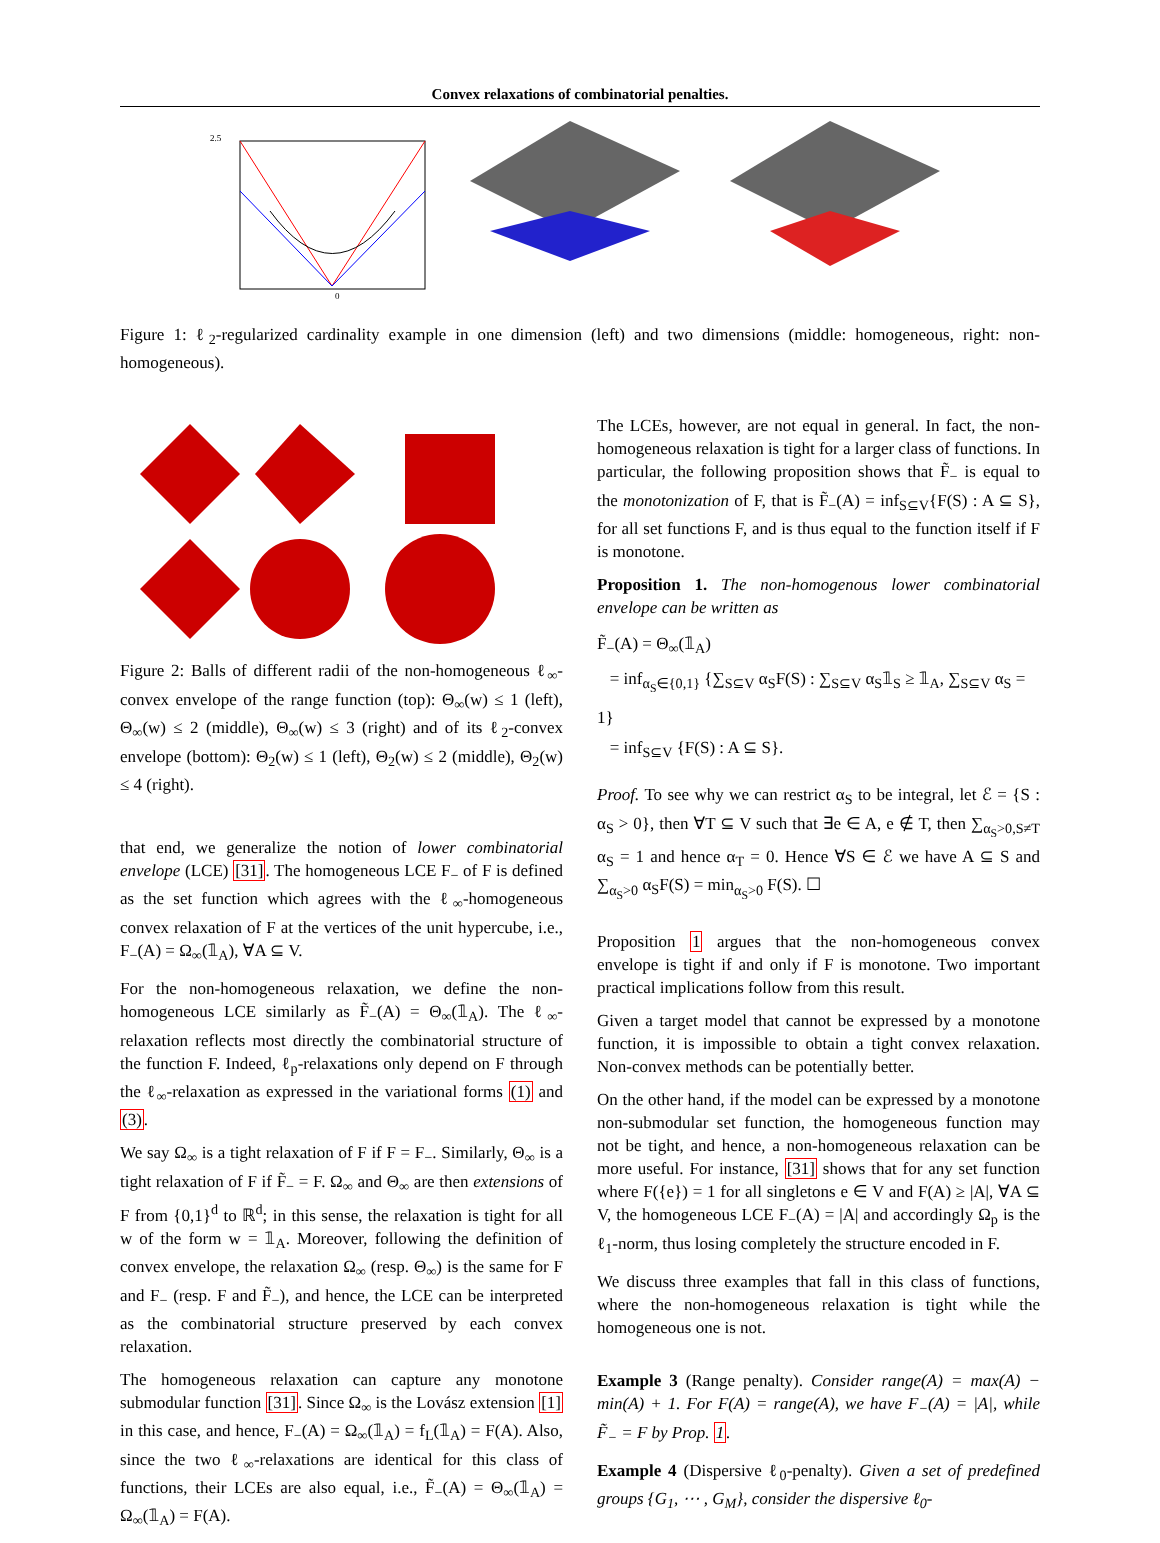Convex relaxations of combinatorial penalties.
2.5
0
Figure 1: ℓ<sub>2</sub>-regularized cardinality example in one dimension (left) and two dimensions (middle: homogeneous, right: non-homogeneous).
Figure 2: Balls of different radii of the non-homogeneous ℓ<sub>∞</sub>-convex envelope of the range function (top): Θ<sub>∞</sub>(w) ≤ 1 (left), Θ<sub>∞</sub>(w) ≤ 2 (middle), Θ<sub>∞</sub>(w) ≤ 3 (right) and of its ℓ<sub>2</sub>-convex envelope (bottom): Θ<sub>2</sub>(w) ≤ 1 (left), Θ<sub>2</sub>(w) ≤ 2 (middle), Θ<sub>2</sub>(w) ≤ 4 (right).
that end, we generalize the notion of lower combinatorial envelope (LCE) [31]. The homogeneous LCE F<sub>−</sub> of F is defined as the set function which agrees with the ℓ<sub>∞</sub>-homogeneous convex relaxation of F at the vertices of the unit hypercube, i.e., F<sub>−</sub>(A) = Ω<sub>∞</sub>(𝟙<sub>A</sub>), ∀A ⊆ V.
For the non-homogeneous relaxation, we define the non-homogeneous LCE similarly as F̃<sub>−</sub>(A) = Θ<sub>∞</sub>(𝟙<sub>A</sub>). The ℓ<sub>∞</sub>-relaxation reflects most directly the combinatorial structure of the function F. Indeed, ℓ<sub>p</sub>-relaxations only depend on F through the ℓ<sub>∞</sub>-relaxation as expressed in the variational forms (1) and (3).
We say Ω<sub>∞</sub> is a tight relaxation of F if F = F<sub>−</sub>. Similarly, Θ<sub>∞</sub> is a tight relaxation of F if F̃<sub>−</sub> = F. Ω<sub>∞</sub> and Θ<sub>∞</sub> are then extensions of F from {0,1}<sup>d</sup> to ℝ<sup>d</sup>; in this sense, the relaxation is tight for all w of the form w = 𝟙<sub>A</sub>. Moreover, following the definition of convex envelope, the relaxation Ω<sub>∞</sub> (resp. Θ<sub>∞</sub>) is the same for F and F<sub>−</sub> (resp. F and F̃<sub>−</sub>), and hence, the LCE can be interpreted as the combinatorial structure preserved by each convex relaxation.
The homogeneous relaxation can capture any monotone submodular function [31]. Since Ω<sub>∞</sub> is the Lovász extension [1] in this case, and hence, F<sub>−</sub>(A) = Ω<sub>∞</sub>(𝟙<sub>A</sub>) = f<sub>L</sub>(𝟙<sub>A</sub>) = F(A). Also, since the two ℓ<sub>∞</sub>-relaxations are identical for this class of functions, their LCEs are also equal, i.e., F̃<sub>−</sub>(A) = Θ<sub>∞</sub>(𝟙<sub>A</sub>) = Ω<sub>∞</sub>(𝟙<sub>A</sub>) = F(A).
The LCEs, however, are not equal in general. In fact, the non-homogeneous relaxation is tight for a larger class of functions. In particular, the following proposition shows that F̃<sub>−</sub> is equal to the monotonization of F, that is F̃<sub>−</sub>(A) = inf<sub>S⊆V</sub>{F(S) : A ⊆ S}, for all set functions F, and is thus equal to the function itself if F is monotone.
Proposition 1. The non-homogenous lower combinatorial envelope can be written as
F̃<sub>−</sub>(A) = Θ<sub>∞</sub>(𝟙<sub>A</sub>)
= inf<sub>α<sub>S</sub>∈{0,1}</sub> {∑<sub>S⊆V</sub> α<sub>S</sub>F(S) : ∑<sub>S⊆V</sub> α<sub>S</sub>𝟙<sub>S</sub> ≥ 𝟙<sub>A</sub>, ∑<sub>S⊆V</sub> α<sub>S</sub> = 1}
= inf<sub>S⊆V</sub> {F(S) : A ⊆ S}.
Proof. To see why we can restrict α<sub>S</sub> to be integral, let ℰ = {S : α<sub>S</sub> > 0}, then ∀T ⊆ V such that ∃e ∈ A, e ∉ T, then ∑<sub>α<sub>S</sub>>0,S≠T</sub> α<sub>S</sub> = 1 and hence α<sub>T</sub> = 0. Hence ∀S ∈ ℰ we have A ⊆ S and ∑<sub>α<sub>S</sub>>0</sub> α<sub>S</sub>F(S) = min<sub>α<sub>S</sub>>0</sub> F(S). ☐
Proposition 1 argues that the non-homogeneous convex envelope is tight if and only if F is monotone. Two important practical implications follow from this result.
Given a target model that cannot be expressed by a monotone function, it is impossible to obtain a tight convex relaxation. Non-convex methods can be potentially better.
On the other hand, if the model can be expressed by a monotone non-submodular set function, the homogeneous function may not be tight, and hence, a non-homogeneous relaxation can be more useful. For instance, [31] shows that for any set function where F({e}) = 1 for all singletons e ∈ V and F(A) ≥ |A|, ∀A ⊆ V, the homogeneous LCE F<sub>−</sub>(A) = |A| and accordingly Ω<sub>p</sub> is the ℓ<sub>1</sub>-norm, thus losing completely the structure encoded in F.
We discuss three examples that fall in this class of functions, where the non-homogeneous relaxation is tight while the homogeneous one is not.
Example 3 (Range penalty). Consider range(A) = max(A) − min(A) + 1. For F(A) = range(A), we have F<sub>−</sub>(A) = |A|, while F̃<sub>−</sub> = F by Prop. 1.
Example 4 (Dispersive ℓ<sub>0</sub>-penalty). Given a set of predefined groups {G<sub>1</sub>, ⋯ , G<sub>M</sub>}, consider the dispersive ℓ<sub>0</sub>-